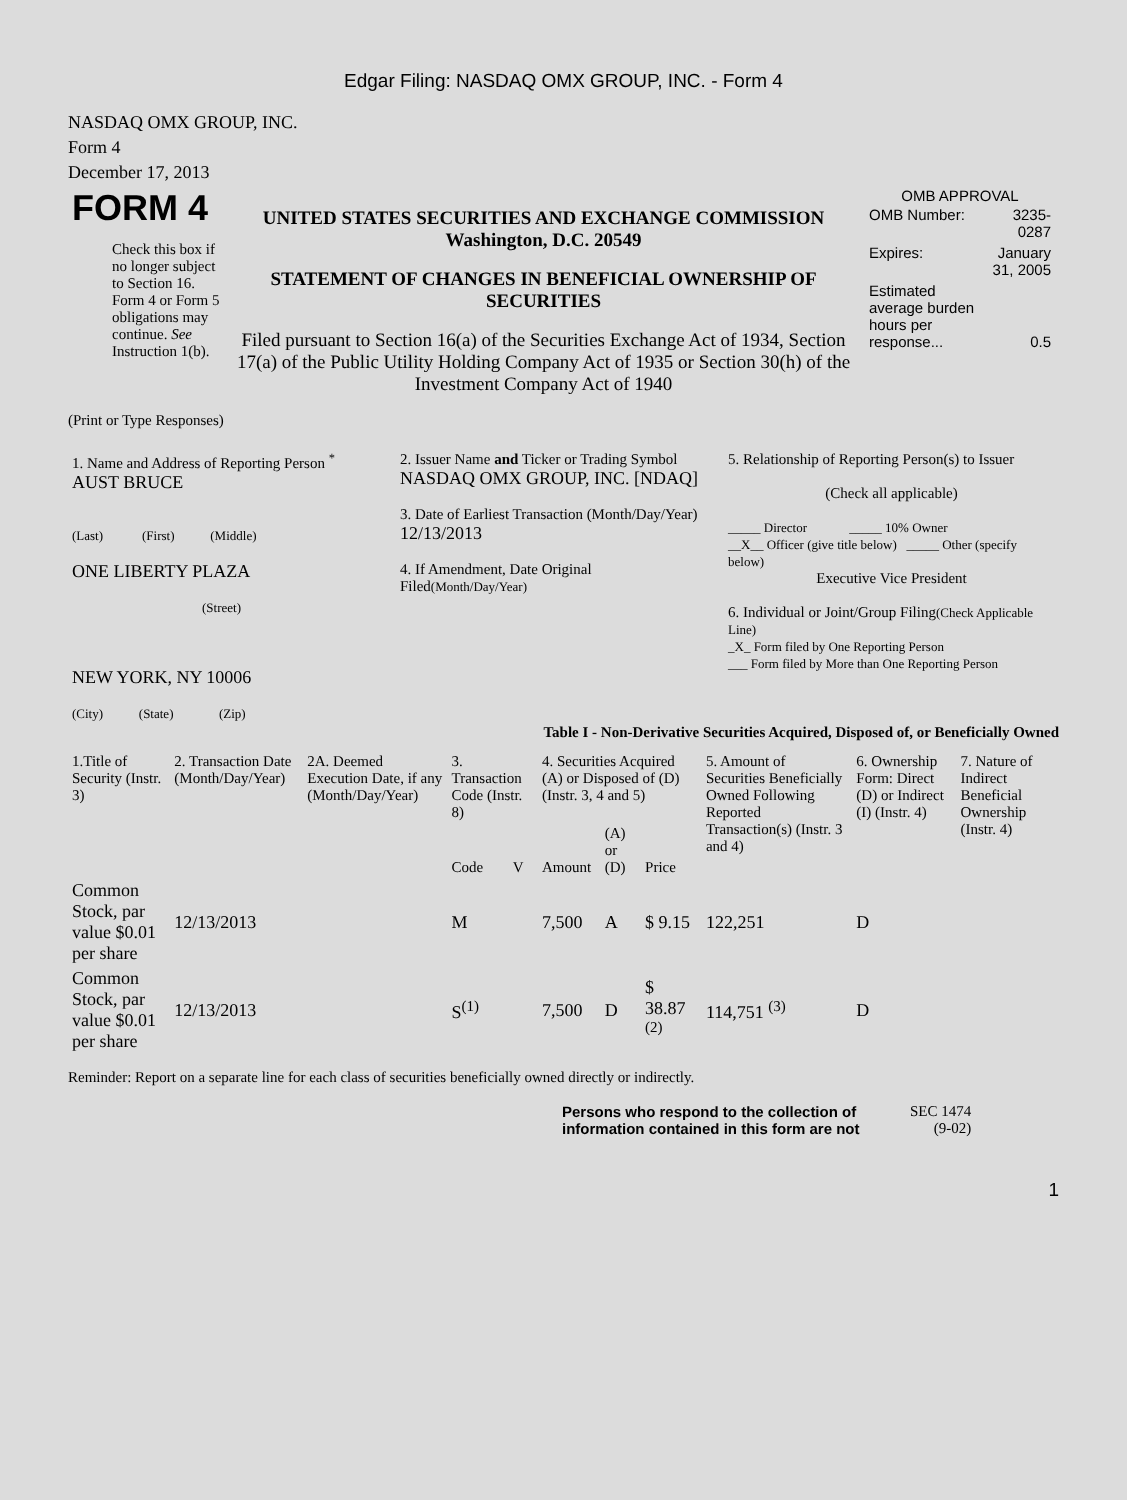Edgar Filing: NASDAQ OMX GROUP, INC. - Form 4
NASDAQ OMX GROUP, INC.
Form 4
December 17, 2013
| FORM 4 Check this box if no longer subject to Section 16. Form 4 or Form 5 obligations may continue. See Instruction 1(b). | UNITED STATES SECURITIES AND EXCHANGE COMMISSION Washington, D.C. 20549 STATEMENT OF CHANGES IN BENEFICIAL OWNERSHIP OF SECURITIES Filed pursuant to Section 16(a) of the Securities Exchange Act of 1934, Section 17(a) of the Public Utility Holding Company Act of 1935 or Section 30(h) of the Investment Company Act of 1940 | OMB APPROVAL / OMB Number: / 3235-0287 / / Expires: / January 31, 2005 / / Estimated average burden hours per response... / 0.5 / |
(Print or Type Responses)
| 1. Name and Address of Reporting Person <sup>*</sup> AUST BRUCE (Last) (First) (Middle) ONE LIBERTY PLAZA (Street) NEW YORK, NY 10006 (City) (State) (Zip) | 2. Issuer Name and Ticker or Trading Symbol NASDAQ OMX GROUP, INC. [NDAQ] 3. Date of Earliest Transaction (Month/Day/Year) 12/13/2013 4. If Amendment, Date Original Filed (Month/Day/Year) | 5. Relationship of Reporting Person(s) to Issuer (Check all applicable) _____ Director _____ 10% Owner __X__ Officer (give title below) _____ Other (specify below) Executive Vice President 6. Individual or Joint/Group Filing (Check Applicable Line) _X_ Form filed by One Reporting Person ___ Form filed by More than One Reporting Person |
Table I - Non-Derivative Securities Acquired, Disposed of, or Beneficially Owned
| 1.Title of Security (Instr. 3) | 2. Transaction Date (Month/Day/Year) | 2A. Deemed Execution Date, if any (Month/Day/Year) | 3. Transaction Code (Instr. 8) | | 4. Securities Acquired (A) or Disposed of (D) (Instr. 3, 4 and 5) | | | 5. Amount of Securities Beneficially Owned Following Reported Transaction(s) (Instr. 3 and 4) | 6. Ownership Form: Direct (D) or Indirect (I) (Instr. 4) | 7. Nature of Indirect Beneficial Ownership (Instr. 4) |
| --- | --- | --- | --- | --- | --- | --- | --- | --- | --- | --- |
| | | | Code | V | Amount | (A) or (D) | Price | | | |
| Common Stock, par value $0.01 per share | 12/13/2013 | | M | | 7,500 | A | $ 9.15 | 122,251 | D | |
| Common Stock, par value $0.01 per share | 12/13/2013 | | S<sup>(1)</sup> | | 7,500 | D | $ 38.87 <sup>(2)</sup> | 114,751 <sup>(3)</sup> | D | |
Reminder: Report on a separate line for each class of securities beneficially owned directly or indirectly.
| Persons who respond to the collection of information contained in this form are not | SEC 1474 (9-02) |
1